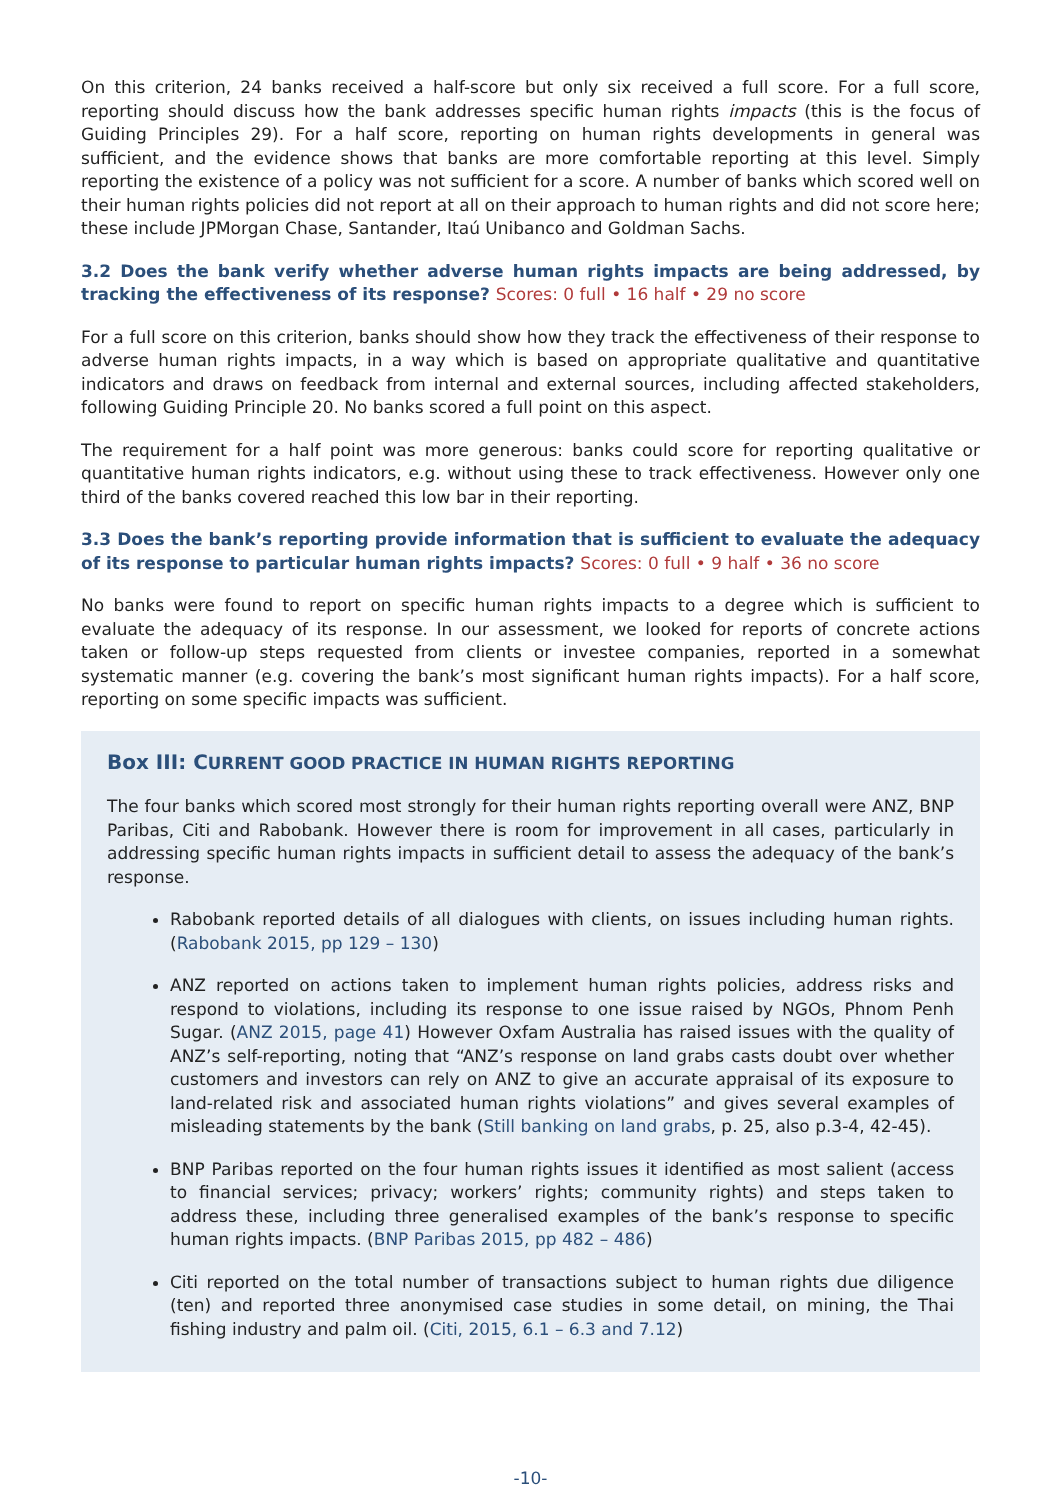On this criterion, 24 banks received a half-score but only six received a full score. For a full score, reporting should discuss how the bank addresses specific human rights impacts (this is the focus of Guiding Principles 29). For a half score, reporting on human rights developments in general was sufficient, and the evidence shows that banks are more comfortable reporting at this level. Simply reporting the existence of a policy was not sufficient for a score. A number of banks which scored well on their human rights policies did not report at all on their approach to human rights and did not score here; these include JPMorgan Chase, Santander, Itaú Unibanco and Goldman Sachs.
3.2 Does the bank verify whether adverse human rights impacts are being addressed, by tracking the effectiveness of its response? Scores: 0 full • 16 half • 29 no score
For a full score on this criterion, banks should show how they track the effectiveness of their response to adverse human rights impacts, in a way which is based on appropriate qualitative and quantitative indicators and draws on feedback from internal and external sources, including affected stakeholders, following Guiding Principle 20. No banks scored a full point on this aspect.
The requirement for a half point was more generous: banks could score for reporting qualitative or quantitative human rights indicators, e.g. without using these to track effectiveness. However only one third of the banks covered reached this low bar in their reporting.
3.3 Does the bank’s reporting provide information that is sufficient to evaluate the adequacy of its response to particular human rights impacts? Scores: 0 full • 9 half • 36 no score
No banks were found to report on specific human rights impacts to a degree which is sufficient to evaluate the adequacy of its response. In our assessment, we looked for reports of concrete actions taken or follow-up steps requested from clients or investee companies, reported in a somewhat systematic manner (e.g. covering the bank’s most significant human rights impacts). For a half score, reporting on some specific impacts was sufficient.
Box III: CURRENT GOOD PRACTICE IN HUMAN RIGHTS REPORTING
The four banks which scored most strongly for their human rights reporting overall were ANZ, BNP Paribas, Citi and Rabobank. However there is room for improvement in all cases, particularly in addressing specific human rights impacts in sufficient detail to assess the adequacy of the bank’s response.
Rabobank reported details of all dialogues with clients, on issues including human rights. (Rabobank 2015, pp 129 – 130)
ANZ reported on actions taken to implement human rights policies, address risks and respond to violations, including its response to one issue raised by NGOs, Phnom Penh Sugar. (ANZ 2015, page 41) However Oxfam Australia has raised issues with the quality of ANZ’s self-reporting, noting that “ANZ’s response on land grabs casts doubt over whether customers and investors can rely on ANZ to give an accurate appraisal of its exposure to land-related risk and associated human rights violations” and gives several examples of misleading statements by the bank (Still banking on land grabs, p. 25, also p.3-4, 42-45).
BNP Paribas reported on the four human rights issues it identified as most salient (access to financial services; privacy; workers’ rights; community rights) and steps taken to address these, including three generalised examples of the bank’s response to specific human rights impacts. (BNP Paribas 2015, pp 482 – 486)
Citi reported on the total number of transactions subject to human rights due diligence (ten) and reported three anonymised case studies in some detail, on mining, the Thai fishing industry and palm oil. (Citi, 2015, 6.1 – 6.3 and 7.12)
-10-